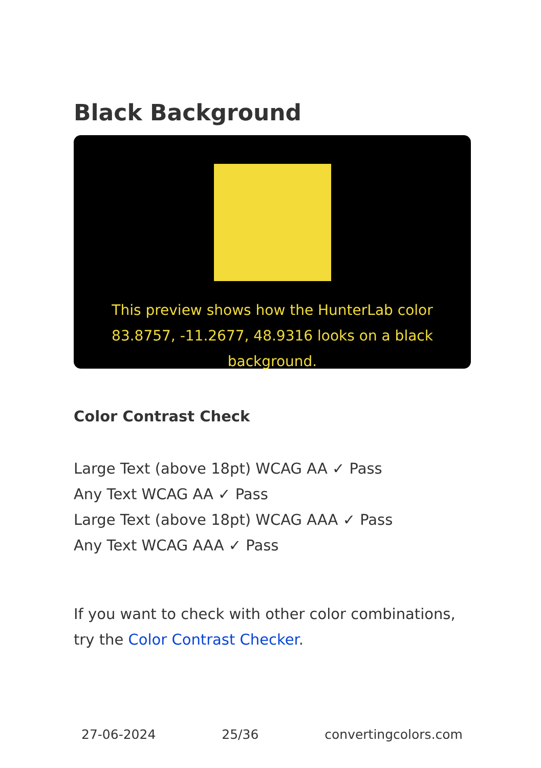Black Background
This preview shows how the HunterLab color 83.8757, -11.2677, 48.9316 looks on a black background.
Color Contrast Check
Large Text (above 18pt) WCAG AA ✓ Pass
Any Text WCAG AA ✓ Pass
Large Text (above 18pt) WCAG AAA ✓ Pass
Any Text WCAG AAA ✓ Pass
If you want to check with other color combinations, try the Color Contrast Checker.
27-06-2024 25/36 convertingcolors.com